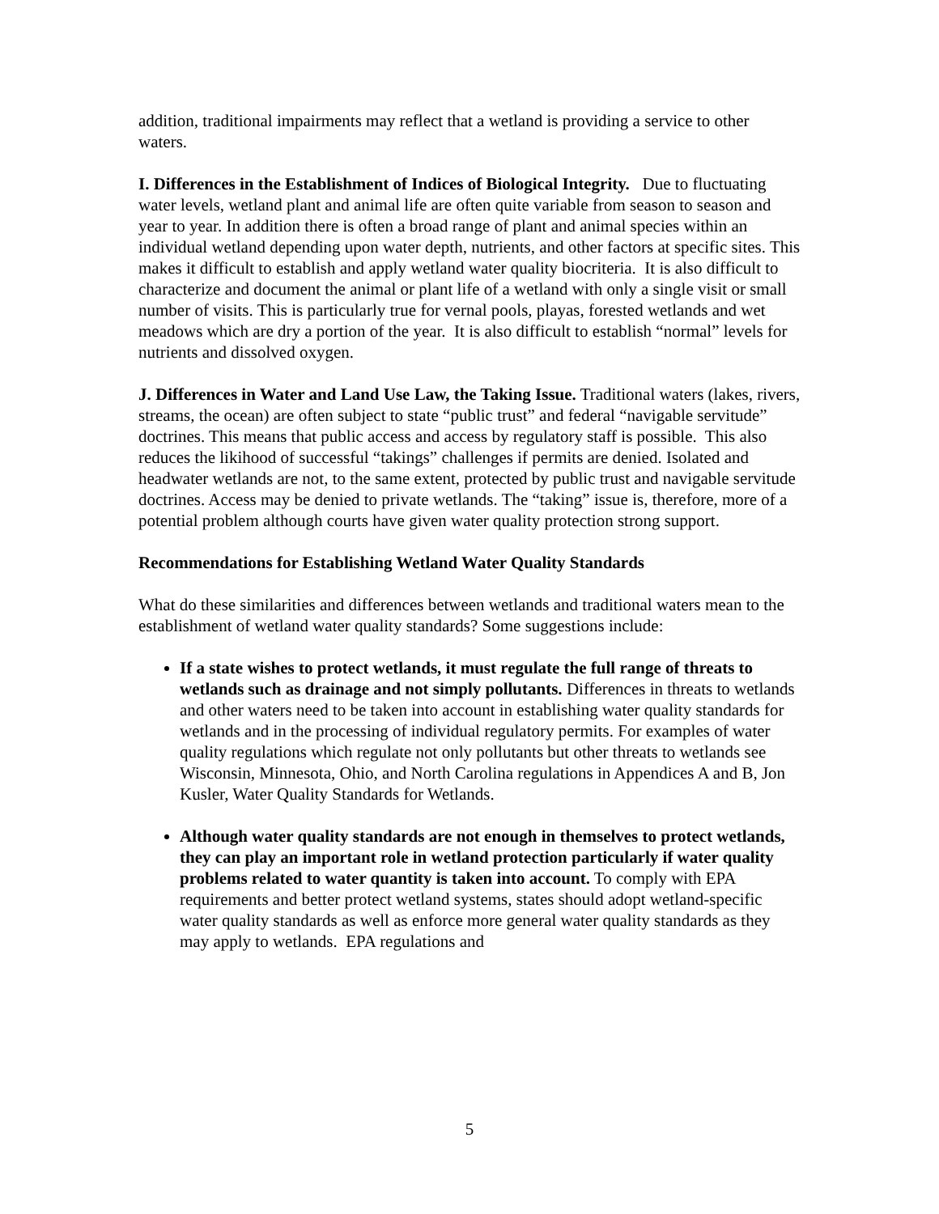addition, traditional impairments may reflect that a wetland is providing a service to other waters.
I. Differences in the Establishment of Indices of Biological Integrity. Due to fluctuating water levels, wetland plant and animal life are often quite variable from season to season and year to year. In addition there is often a broad range of plant and animal species within an individual wetland depending upon water depth, nutrients, and other factors at specific sites. This makes it difficult to establish and apply wetland water quality biocriteria. It is also difficult to characterize and document the animal or plant life of a wetland with only a single visit or small number of visits. This is particularly true for vernal pools, playas, forested wetlands and wet meadows which are dry a portion of the year. It is also difficult to establish “normal” levels for nutrients and dissolved oxygen.
J. Differences in Water and Land Use Law, the Taking Issue. Traditional waters (lakes, rivers, streams, the ocean) are often subject to state “public trust” and federal “navigable servitude” doctrines. This means that public access and access by regulatory staff is possible. This also reduces the likihood of successful “takings” challenges if permits are denied. Isolated and headwater wetlands are not, to the same extent, protected by public trust and navigable servitude doctrines. Access may be denied to private wetlands. The “taking” issue is, therefore, more of a potential problem although courts have given water quality protection strong support.
Recommendations for Establishing Wetland Water Quality Standards
What do these similarities and differences between wetlands and traditional waters mean to the establishment of wetland water quality standards? Some suggestions include:
If a state wishes to protect wetlands, it must regulate the full range of threats to wetlands such as drainage and not simply pollutants. Differences in threats to wetlands and other waters need to be taken into account in establishing water quality standards for wetlands and in the processing of individual regulatory permits. For examples of water quality regulations which regulate not only pollutants but other threats to wetlands see Wisconsin, Minnesota, Ohio, and North Carolina regulations in Appendices A and B, Jon Kusler, Water Quality Standards for Wetlands.
Although water quality standards are not enough in themselves to protect wetlands, they can play an important role in wetland protection particularly if water quality problems related to water quantity is taken into account. To comply with EPA requirements and better protect wetland systems, states should adopt wetland-specific water quality standards as well as enforce more general water quality standards as they may apply to wetlands. EPA regulations and
5